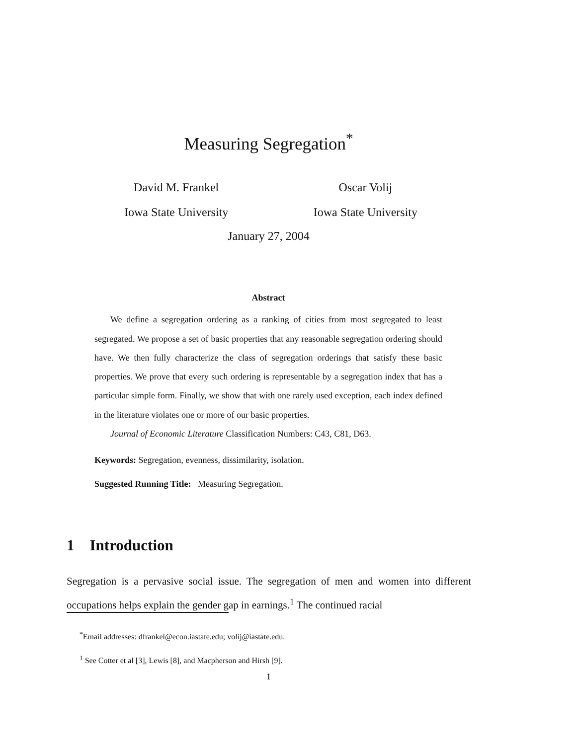Measuring Segregation<sup>*</sup>
David M. Frankel
Iowa State University
Oscar Volij
Iowa State University
January 27, 2004
Abstract
We define a segregation ordering as a ranking of cities from most segregated to least segregated. We propose a set of basic properties that any reasonable segregation ordering should have. We then fully characterize the class of segregation orderings that satisfy these basic properties. We prove that every such ordering is representable by a segregation index that has a particular simple form. Finally, we show that with one rarely used exception, each index defined in the literature violates one or more of our basic properties.
Journal of Economic Literature Classification Numbers: C43, C81, D63.
Keywords: Segregation, evenness, dissimilarity, isolation.
Suggested Running Title: Measuring Segregation.
1 Introduction
Segregation is a pervasive social issue. The segregation of men and women into different occupations helps explain the gender gap in earnings.<sup>1</sup> The continued racial
<sup>*</sup> Email addresses: dfrankel@econ.iastate.edu; volij@iastate.edu.
<sup>1</sup> See Cotter et al [3], Lewis [8], and Macpherson and Hirsh [9].
1